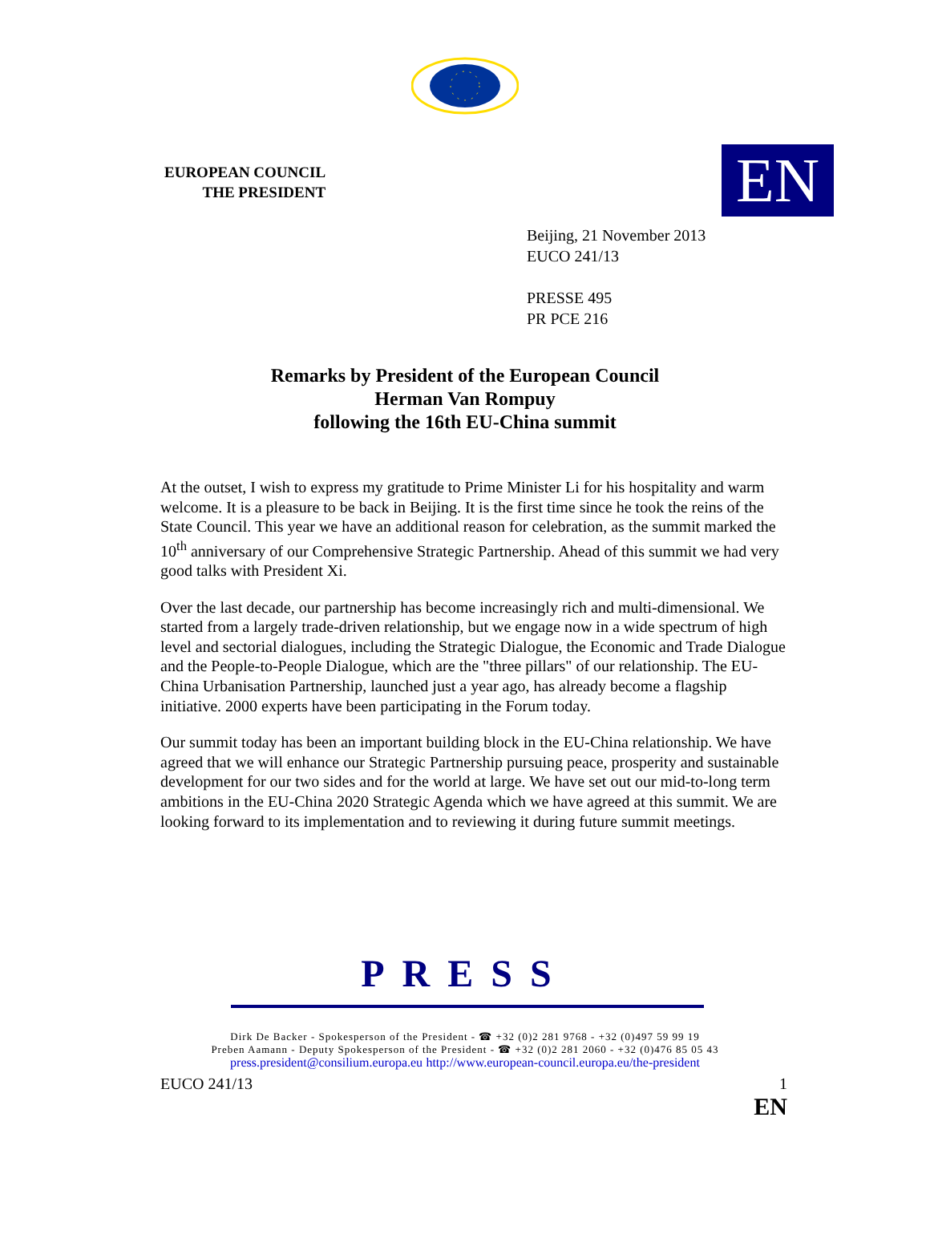EUROPEAN COUNCIL
THE PRESIDENT
EN
Beijing, 21 November 2013
EUCO 241/13
PRESSE 495
PR PCE 216
Remarks by President of the European Council
Herman Van Rompuy
following the 16th EU-China summit
At the outset, I wish to express my gratitude to Prime Minister Li for his hospitality and warm welcome. It is a pleasure to be back in Beijing. It is the first time since he took the reins of the State Council. This year we have an additional reason for celebration, as the summit marked the 10<sup>th</sup> anniversary of our Comprehensive Strategic Partnership. Ahead of this summit we had very good talks with President Xi.
Over the last decade, our partnership has become increasingly rich and multi-dimensional. We started from a largely trade-driven relationship, but we engage now in a wide spectrum of high level and sectorial dialogues, including the Strategic Dialogue, the Economic and Trade Dialogue and the People-to-People Dialogue, which are the "three pillars" of our relationship. The EU-China Urbanisation Partnership, launched just a year ago, has already become a flagship initiative. 2000 experts have been participating in the Forum today.
Our summit today has been an important building block in the EU-China relationship. We have agreed that we will enhance our Strategic Partnership pursuing peace, prosperity and sustainable development for our two sides and for the world at large. We have set out our mid-to-long term ambitions in the EU-China 2020 Strategic Agenda which we have agreed at this summit. We are looking forward to its implementation and to reviewing it during future summit meetings.
PRESS
Dirk De Backer - Spokesperson of the President - ☎ +32 (0)2 281 9768 - +32 (0)497 59 99 19
Preben Aamann - Deputy Spokesperson of the President - ☎ +32 (0)2 281 2060 - +32 (0)476 85 05 43
press.president@consilium.europa.eu http://www.european-council.europa.eu/the-president
EUCO 241/13 1
EN